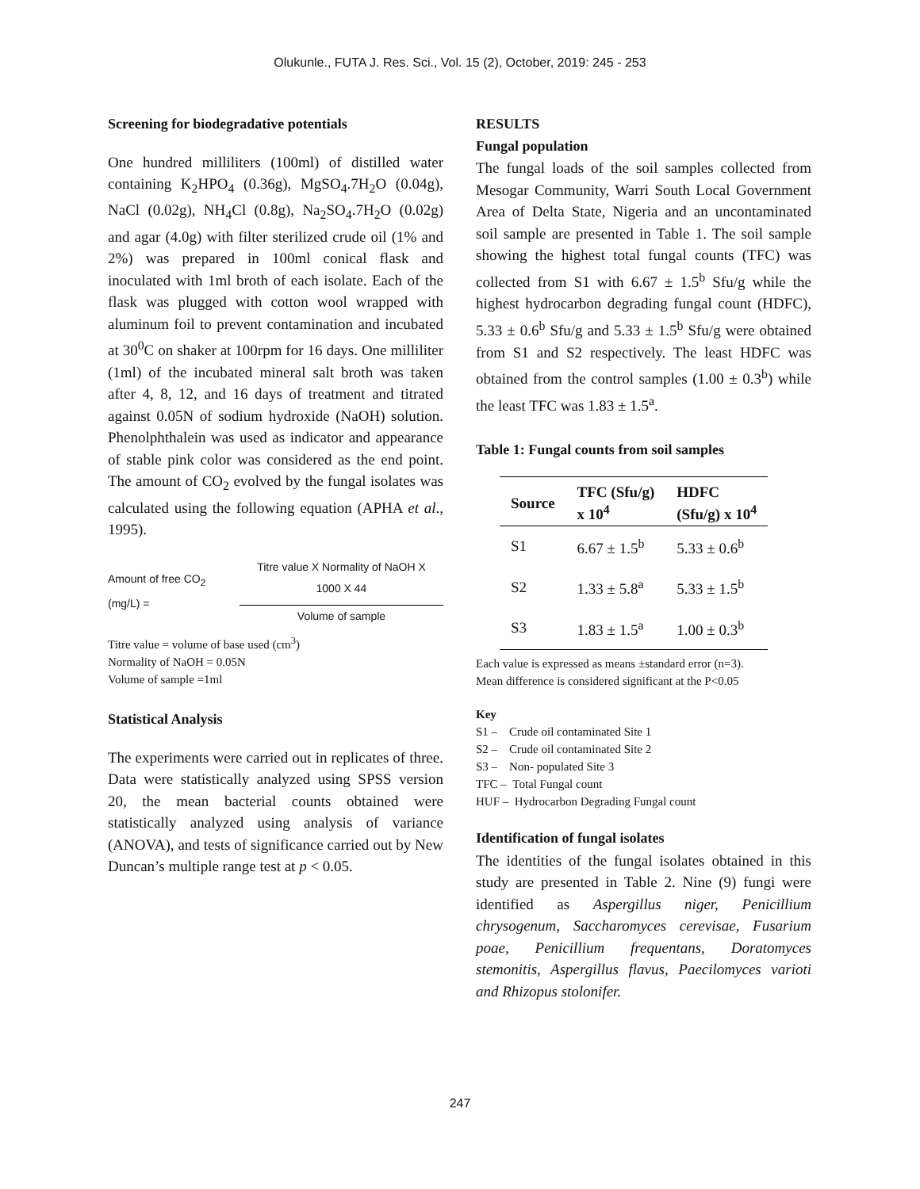Olukunle., FUTA J. Res. Sci., Vol. 15 (2), October, 2019: 245 - 253
Screening for biodegradative potentials
One hundred milliliters (100ml) of distilled water containing K<sub>2</sub>HPO<sub>4</sub> (0.36g), MgSO<sub>4</sub>.7H<sub>2</sub>O (0.04g), NaCl (0.02g), NH<sub>4</sub>Cl (0.8g), Na<sub>2</sub>SO<sub>4</sub>.7H<sub>2</sub>O (0.02g) and agar (4.0g) with filter sterilized crude oil (1% and 2%) was prepared in 100ml conical flask and inoculated with 1ml broth of each isolate. Each of the flask was plugged with cotton wool wrapped with aluminum foil to prevent contamination and incubated at 30<sup>0</sup>C on shaker at 100rpm for 16 days. One milliliter (1ml) of the incubated mineral salt broth was taken after 4, 8, 12, and 16 days of treatment and titrated against 0.05N of sodium hydroxide (NaOH) solution. Phenolphthalein was used as indicator and appearance of stable pink color was considered as the end point. The amount of CO<sub>2</sub> evolved by the fungal isolates was calculated using the following equation (APHA et al., 1995).
Amount of free CO<sub>2</sub> (mg/L) = Titre value X Normality of NaOH X 1000 X 44 Volume of sample
Titre value = volume of base used (cm<sup>3</sup>)
Normality of NaOH = 0.05N
Volume of sample =1ml
Statistical Analysis
The experiments were carried out in replicates of three. Data were statistically analyzed using SPSS version 20, the mean bacterial counts obtained were statistically analyzed using analysis of variance (ANOVA), and tests of significance carried out by New Duncan’s multiple range test at p < 0.05.
RESULTS
Fungal population
The fungal loads of the soil samples collected from Mesogar Community, Warri South Local Government Area of Delta State, Nigeria and an uncontaminated soil sample are presented in Table 1. The soil sample showing the highest total fungal counts (TFC) was collected from S1 with 6.67 ± 1.5<sup>b</sup> Sfu/g while the highest hydrocarbon degrading fungal count (HDFC), 5.33 ± 0.6<sup>b</sup> Sfu/g and 5.33 ± 1.5<sup>b</sup> Sfu/g were obtained from S1 and S2 respectively. The least HDFC was obtained from the control samples (1.00 ± 0.3<sup>b</sup>) while the least TFC was 1.83 ± 1.5<sup>a</sup>.
Table 1: Fungal counts from soil samples
| Source | TFC (Sfu/g) x 10<sup>4</sup> | HDFC (Sfu/g) x 10<sup>4</sup> |
| --- | --- | --- |
| S1 | 6.67 ± 1.5<sup>b</sup> | 5.33 ± 0.6<sup>b</sup> |
| S2 | 1.33 ± 5.8<sup>a</sup> | 5.33 ± 1.5<sup>b</sup> |
| S3 | 1.83 ± 1.5<sup>a</sup> | 1.00 ± 0.3<sup>b</sup> |
Each value is expressed as means ±standard error (n=3).
Mean difference is considered significant at the P<0.05
Key
S1 – Crude oil contaminated Site 1
S2 – Crude oil contaminated Site 2
S3 – Non- populated Site 3
TFC – Total Fungal count
HUF – Hydrocarbon Degrading Fungal count
Identification of fungal isolates
The identities of the fungal isolates obtained in this study are presented in Table 2. Nine (9) fungi were identified as Aspergillus niger, Penicillium chrysogenum, Saccharomyces cerevisae, Fusarium poae, Penicillium frequentans, Doratomyces stemonitis, Aspergillus flavus, Paecilomyces varioti and Rhizopus stolonifer.
247